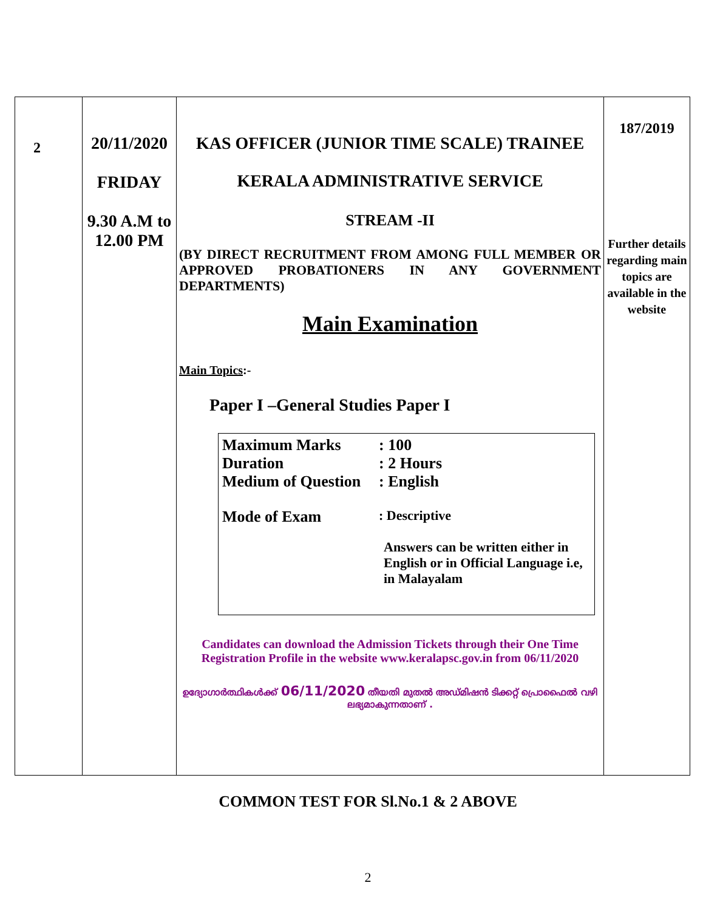| 2 | 20/11/2020 FRIDAY 9.30 A.M to 12.00 PM | KAS OFFICER (JUNIOR TIME SCALE) TRAINEE KERALA ADMINISTRATIVE SERVICE STREAM -II (BY DIRECT RECRUITMENT FROM AMONG FULL MEMBER OR APPROVED PROBATIONERS IN ANY GOVERNMENT DEPARTMENTS) Main Examination Main Topics :- Paper I –General Studies Paper I Maximum Marks : 100 Duration : 2 Hours Medium of Question : English Mode of Exam : Descriptive Answers can be written either in English or in Official Language i.e, in Malayalam Candidates can download the Admission Tickets through their One Time Registration Profile in the website www.keralapsc.gov.in from 06/11/2020 ഉദ്യോഗാർത്ഥികൾക്ക് 06/11/2020 തീയതി മുതൽ അഡ്മിഷൻ ടിക്കറ്റ് പ്രൊഫൈൽ വഴി ലഭ്യമാകുന്നതാണ് . | 187/2019 Further details regarding main topics are available in the website |
COMMON TEST FOR Sl.No.1 & 2 ABOVE
2